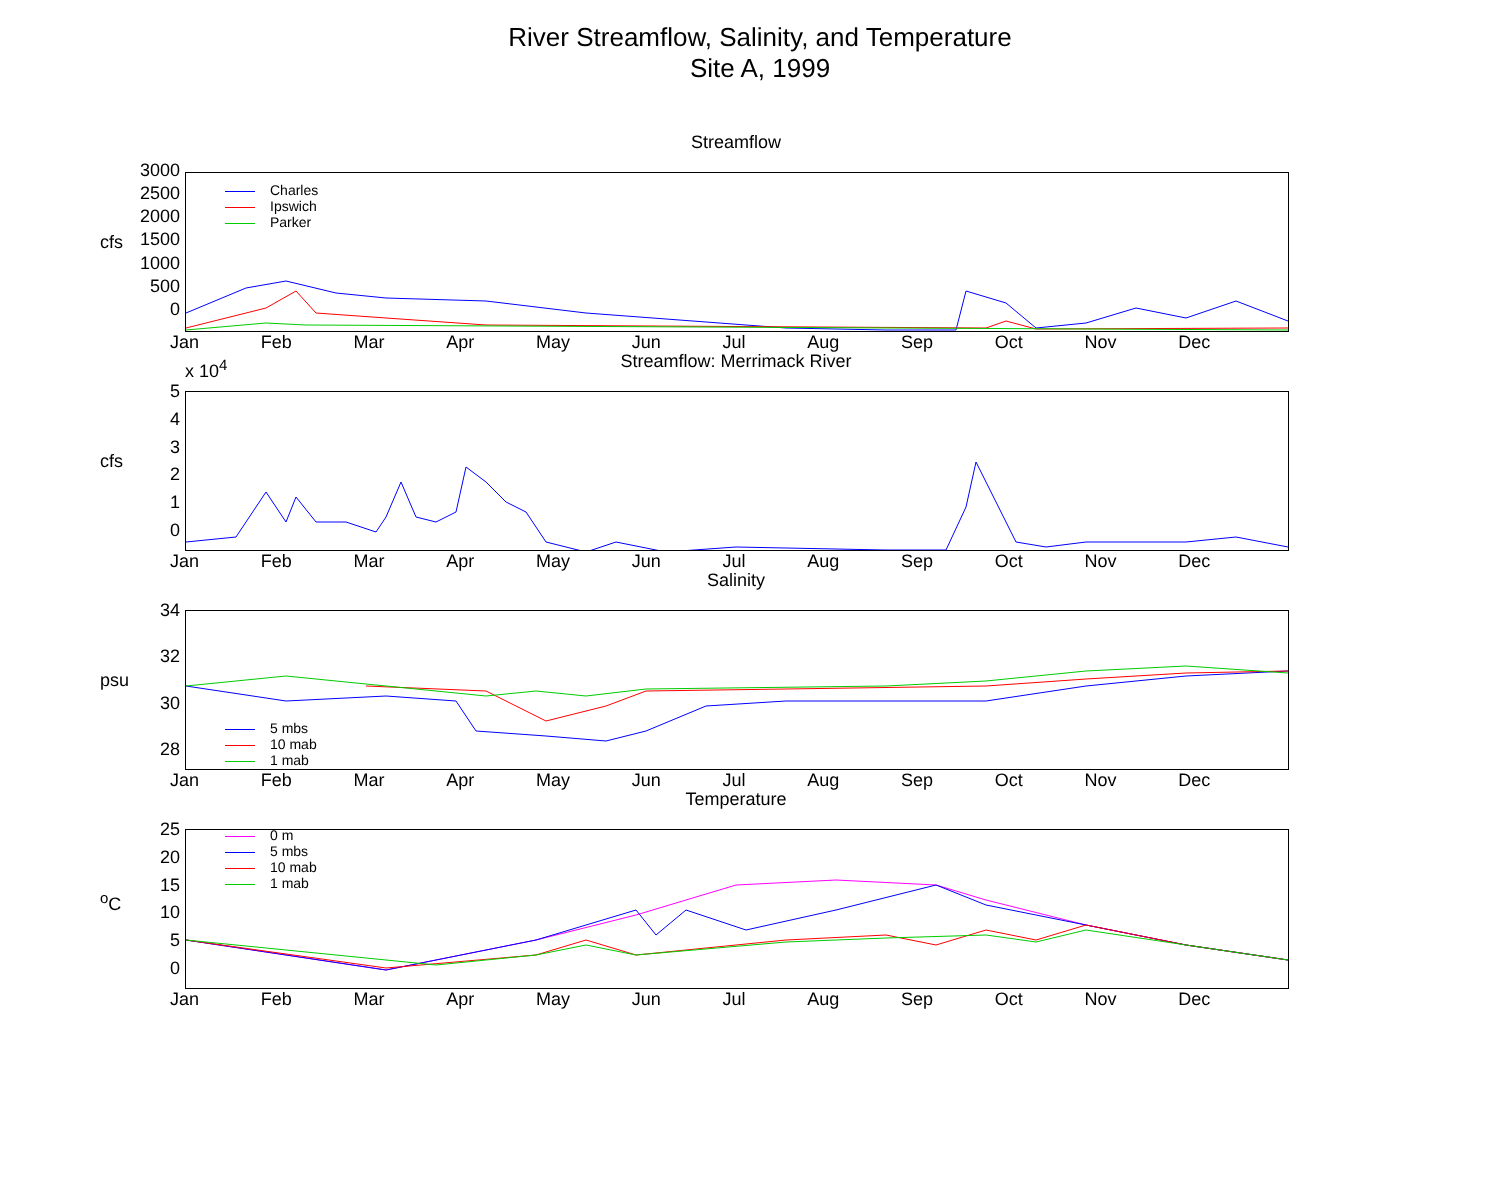River Streamflow, Salinity, and Temperature
Site A, 1999
Streamflow
cfs
3000
2500
2000
1500
1000
500
0
Charles
Ipswich
Parker
Jan Feb Mar Apr May Jun Jul Aug Sep Oct Nov Dec
Streamflow: Merrimack River x 10<sup>4</sup>
cfs
5
4
3
2
1
0
Jan Feb Mar Apr May Jun Jul Aug Sep Oct Nov Dec
Salinity
psu
34
32
30
28
5 mbs
10 mab
1 mab
Jan Feb Mar Apr May Jun Jul Aug Sep Oct Nov Dec
Temperature
<sup>o</sup> C
25
20
15
10
5
0
0 m
5 mbs
10 mab
1 mab
Jan Feb Mar Apr May Jun Jul Aug Sep Oct Nov Dec